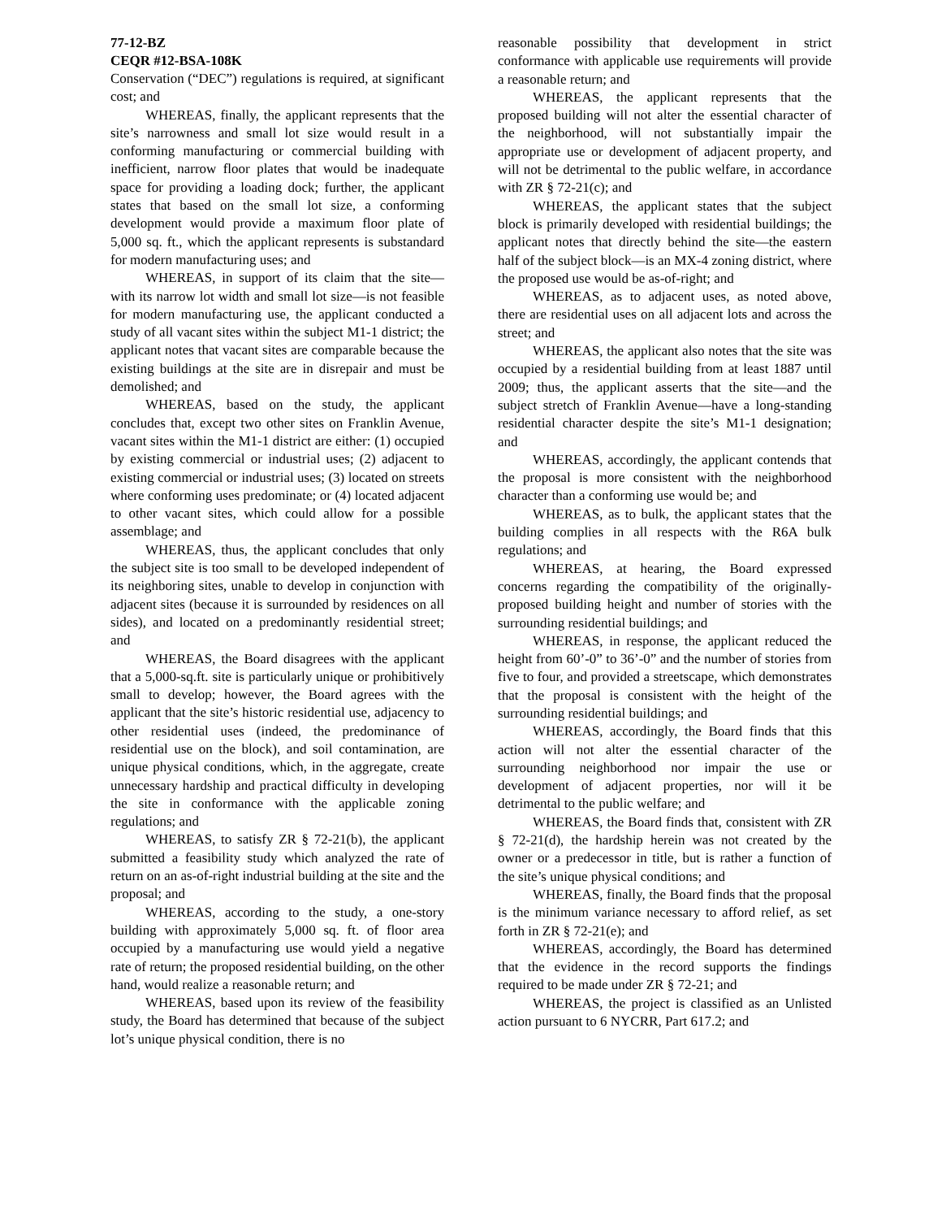77-12-BZ
CEQR #12-BSA-108K
Conservation (“DEC”) regulations is required, at significant cost; and
WHEREAS, finally, the applicant represents that the site’s narrowness and small lot size would result in a conforming manufacturing or commercial building with inefficient, narrow floor plates that would be inadequate space for providing a loading dock; further, the applicant states that based on the small lot size, a conforming development would provide a maximum floor plate of 5,000 sq. ft., which the applicant represents is substandard for modern manufacturing uses; and
WHEREAS, in support of its claim that the site—with its narrow lot width and small lot size—is not feasible for modern manufacturing use, the applicant conducted a study of all vacant sites within the subject M1-1 district; the applicant notes that vacant sites are comparable because the existing buildings at the site are in disrepair and must be demolished; and
WHEREAS, based on the study, the applicant concludes that, except two other sites on Franklin Avenue, vacant sites within the M1-1 district are either: (1) occupied by existing commercial or industrial uses; (2) adjacent to existing commercial or industrial uses; (3) located on streets where conforming uses predominate; or (4) located adjacent to other vacant sites, which could allow for a possible assemblage; and
WHEREAS, thus, the applicant concludes that only the subject site is too small to be developed independent of its neighboring sites, unable to develop in conjunction with adjacent sites (because it is surrounded by residences on all sides), and located on a predominantly residential street; and
WHEREAS, the Board disagrees with the applicant that a 5,000-sq.ft. site is particularly unique or prohibitively small to develop; however, the Board agrees with the applicant that the site’s historic residential use, adjacency to other residential uses (indeed, the predominance of residential use on the block), and soil contamination, are unique physical conditions, which, in the aggregate, create unnecessary hardship and practical difficulty in developing the site in conformance with the applicable zoning regulations; and
WHEREAS, to satisfy ZR § 72-21(b), the applicant submitted a feasibility study which analyzed the rate of return on an as-of-right industrial building at the site and the proposal; and
WHEREAS, according to the study, a one-story building with approximately 5,000 sq. ft. of floor area occupied by a manufacturing use would yield a negative rate of return; the proposed residential building, on the other hand, would realize a reasonable return; and
WHEREAS, based upon its review of the feasibility study, the Board has determined that because of the subject lot’s unique physical condition, there is no
reasonable possibility that development in strict conformance with applicable use requirements will provide a reasonable return; and
WHEREAS, the applicant represents that the proposed building will not alter the essential character of the neighborhood, will not substantially impair the appropriate use or development of adjacent property, and will not be detrimental to the public welfare, in accordance with ZR § 72-21(c); and
WHEREAS, the applicant states that the subject block is primarily developed with residential buildings; the applicant notes that directly behind the site—the eastern half of the subject block—is an MX-4 zoning district, where the proposed use would be as-of-right; and
WHEREAS, as to adjacent uses, as noted above, there are residential uses on all adjacent lots and across the street; and
WHEREAS, the applicant also notes that the site was occupied by a residential building from at least 1887 until 2009; thus, the applicant asserts that the site—and the subject stretch of Franklin Avenue—have a long-standing residential character despite the site’s M1-1 designation; and
WHEREAS, accordingly, the applicant contends that the proposal is more consistent with the neighborhood character than a conforming use would be; and
WHEREAS, as to bulk, the applicant states that the building complies in all respects with the R6A bulk regulations; and
WHEREAS, at hearing, the Board expressed concerns regarding the compatibility of the originally-proposed building height and number of stories with the surrounding residential buildings; and
WHEREAS, in response, the applicant reduced the height from 60’-0” to 36’-0” and the number of stories from five to four, and provided a streetscape, which demonstrates that the proposal is consistent with the height of the surrounding residential buildings; and
WHEREAS, accordingly, the Board finds that this action will not alter the essential character of the surrounding neighborhood nor impair the use or development of adjacent properties, nor will it be detrimental to the public welfare; and
WHEREAS, the Board finds that, consistent with ZR § 72-21(d), the hardship herein was not created by the owner or a predecessor in title, but is rather a function of the site’s unique physical conditions; and
WHEREAS, finally, the Board finds that the proposal is the minimum variance necessary to afford relief, as set forth in ZR § 72-21(e); and
WHEREAS, accordingly, the Board has determined that the evidence in the record supports the findings required to be made under ZR § 72-21; and
WHEREAS, the project is classified as an Unlisted action pursuant to 6 NYCRR, Part 617.2; and